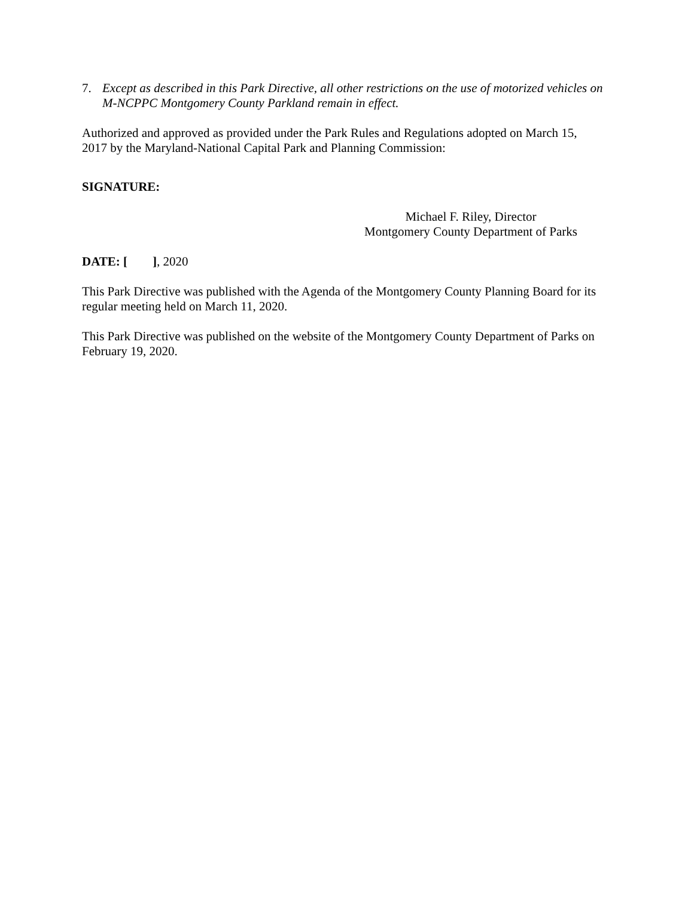7. Except as described in this Park Directive, all other restrictions on the use of motorized vehicles on M-NCPPC Montgomery County Parkland remain in effect.
Authorized and approved as provided under the Park Rules and Regulations adopted on March 15, 2017 by the Maryland-National Capital Park and Planning Commission:
SIGNATURE:
Michael F. Riley, Director
Montgomery County Department of Parks
DATE: [ ], 2020
This Park Directive was published with the Agenda of the Montgomery County Planning Board for its regular meeting held on March 11, 2020.
This Park Directive was published on the website of the Montgomery County Department of Parks on February 19, 2020.